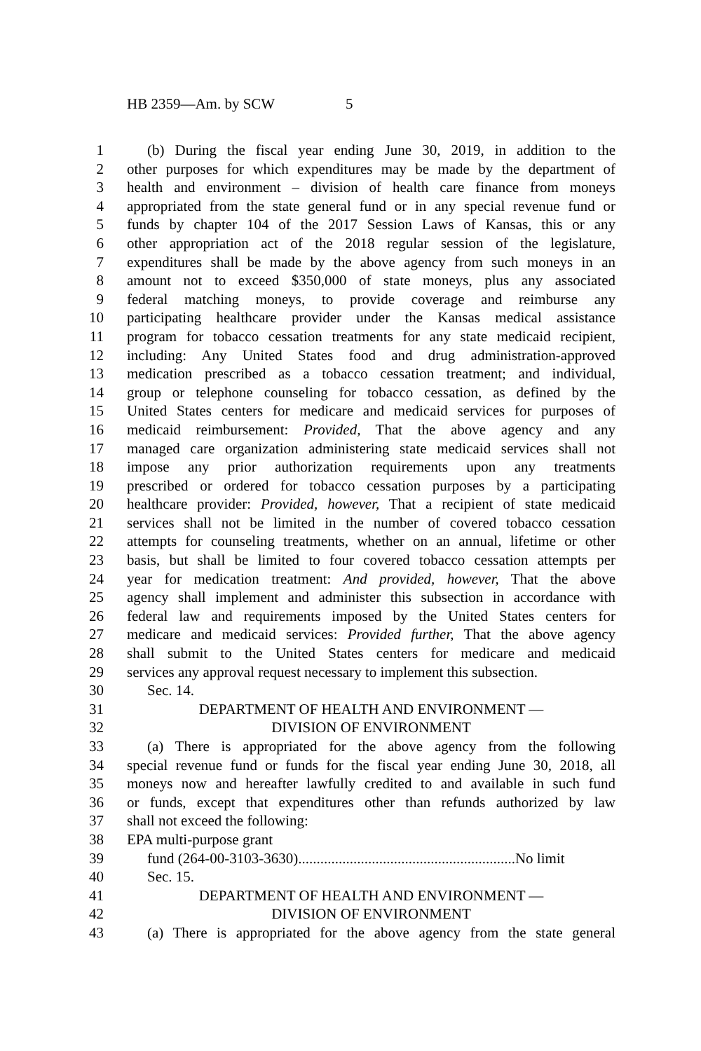HB 2359—Am. by SCW 5
1 (b) During the fiscal year ending June 30, 2019, in addition to the
2 other purposes for which expenditures may be made by the department of
3 health and environment – division of health care finance from moneys
4 appropriated from the state general fund or in any special revenue fund or
5 funds by chapter 104 of the 2017 Session Laws of Kansas, this or any
6 other appropriation act of the 2018 regular session of the legislature,
7 expenditures shall be made by the above agency from such moneys in an
8 amount not to exceed $350,000 of state moneys, plus any associated
9 federal matching moneys, to provide coverage and reimburse any
10 participating healthcare provider under the Kansas medical assistance
11 program for tobacco cessation treatments for any state medicaid recipient,
12 including: Any United States food and drug administration-approved
13 medication prescribed as a tobacco cessation treatment; and individual,
14 group or telephone counseling for tobacco cessation, as defined by the
15 United States centers for medicare and medicaid services for purposes of
16 medicaid reimbursement: Provided, That the above agency and any
17 managed care organization administering state medicaid services shall not
18 impose any prior authorization requirements upon any treatments
19 prescribed or ordered for tobacco cessation purposes by a participating
20 healthcare provider: Provided, however, That a recipient of state medicaid
21 services shall not be limited in the number of covered tobacco cessation
22 attempts for counseling treatments, whether on an annual, lifetime or other
23 basis, but shall be limited to four covered tobacco cessation attempts per
24 year for medication treatment: And provided, however, That the above
25 agency shall implement and administer this subsection in accordance with
26 federal law and requirements imposed by the United States centers for
27 medicare and medicaid services: Provided further, That the above agency
28 shall submit to the United States centers for medicare and medicaid
29 services any approval request necessary to implement this subsection.
30 Sec. 14.
31 DEPARTMENT OF HEALTH AND ENVIRONMENT —
32 DIVISION OF ENVIRONMENT
33 (a) There is appropriated for the above agency from the following
34 special revenue fund or funds for the fiscal year ending June 30, 2018, all
35 moneys now and hereafter lawfully credited to and available in such fund
36 or funds, except that expenditures other than refunds authorized by law
37 shall not exceed the following:
38 EPA multi-purpose grant
39 fund (264-00-3103-3630)...........................................................No limit
40 Sec. 15.
41 DEPARTMENT OF HEALTH AND ENVIRONMENT —
42 DIVISION OF ENVIRONMENT
43 (a) There is appropriated for the above agency from the state general